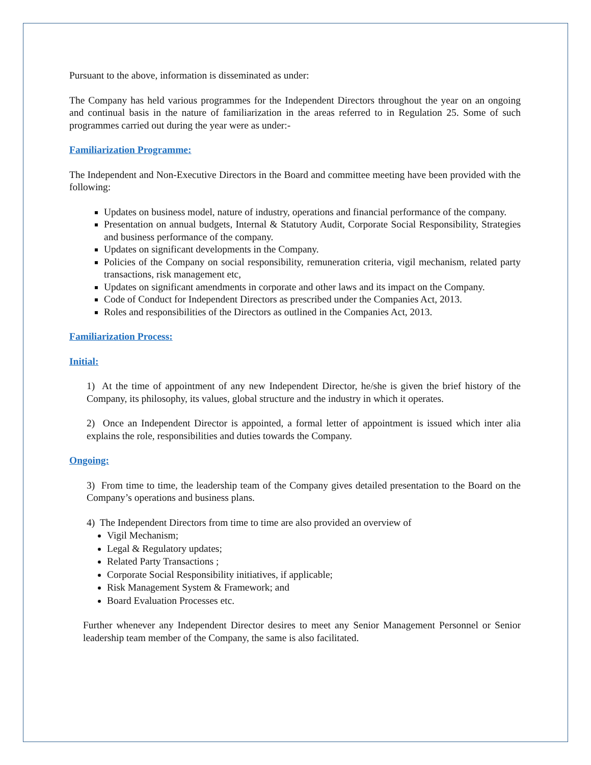Pursuant to the above, information is disseminated as under:
The Company has held various programmes for the Independent Directors throughout the year on an ongoing and continual basis in the nature of familiarization in the areas referred to in Regulation 25. Some of such programmes carried out during the year were as under:-
Familiarization Programme:
The Independent and Non-Executive Directors in the Board and committee meeting have been provided with the following:
Updates on business model, nature of industry, operations and financial performance of the company.
Presentation on annual budgets, Internal & Statutory Audit, Corporate Social Responsibility, Strategies and business performance of the company.
Updates on significant developments in the Company.
Policies of the Company on social responsibility, remuneration criteria, vigil mechanism, related party transactions, risk management etc,
Updates on significant amendments in corporate and other laws and its impact on the Company.
Code of Conduct for Independent Directors as prescribed under the Companies Act, 2013.
Roles and responsibilities of the Directors as outlined in the Companies Act, 2013.
Familiarization Process:
Initial:
1) At the time of appointment of any new Independent Director, he/she is given the brief history of the Company, its philosophy, its values, global structure and the industry in which it operates.
2) Once an Independent Director is appointed, a formal letter of appointment is issued which inter alia explains the role, responsibilities and duties towards the Company.
Ongoing:
3) From time to time, the leadership team of the Company gives detailed presentation to the Board on the Company’s operations and business plans.
4) The Independent Directors from time to time are also provided an overview of
Vigil Mechanism;
Legal & Regulatory updates;
Related Party Transactions ;
Corporate Social Responsibility initiatives, if applicable;
Risk Management System & Framework; and
Board Evaluation Processes etc.
Further whenever any Independent Director desires to meet any Senior Management Personnel or Senior leadership team member of the Company, the same is also facilitated.